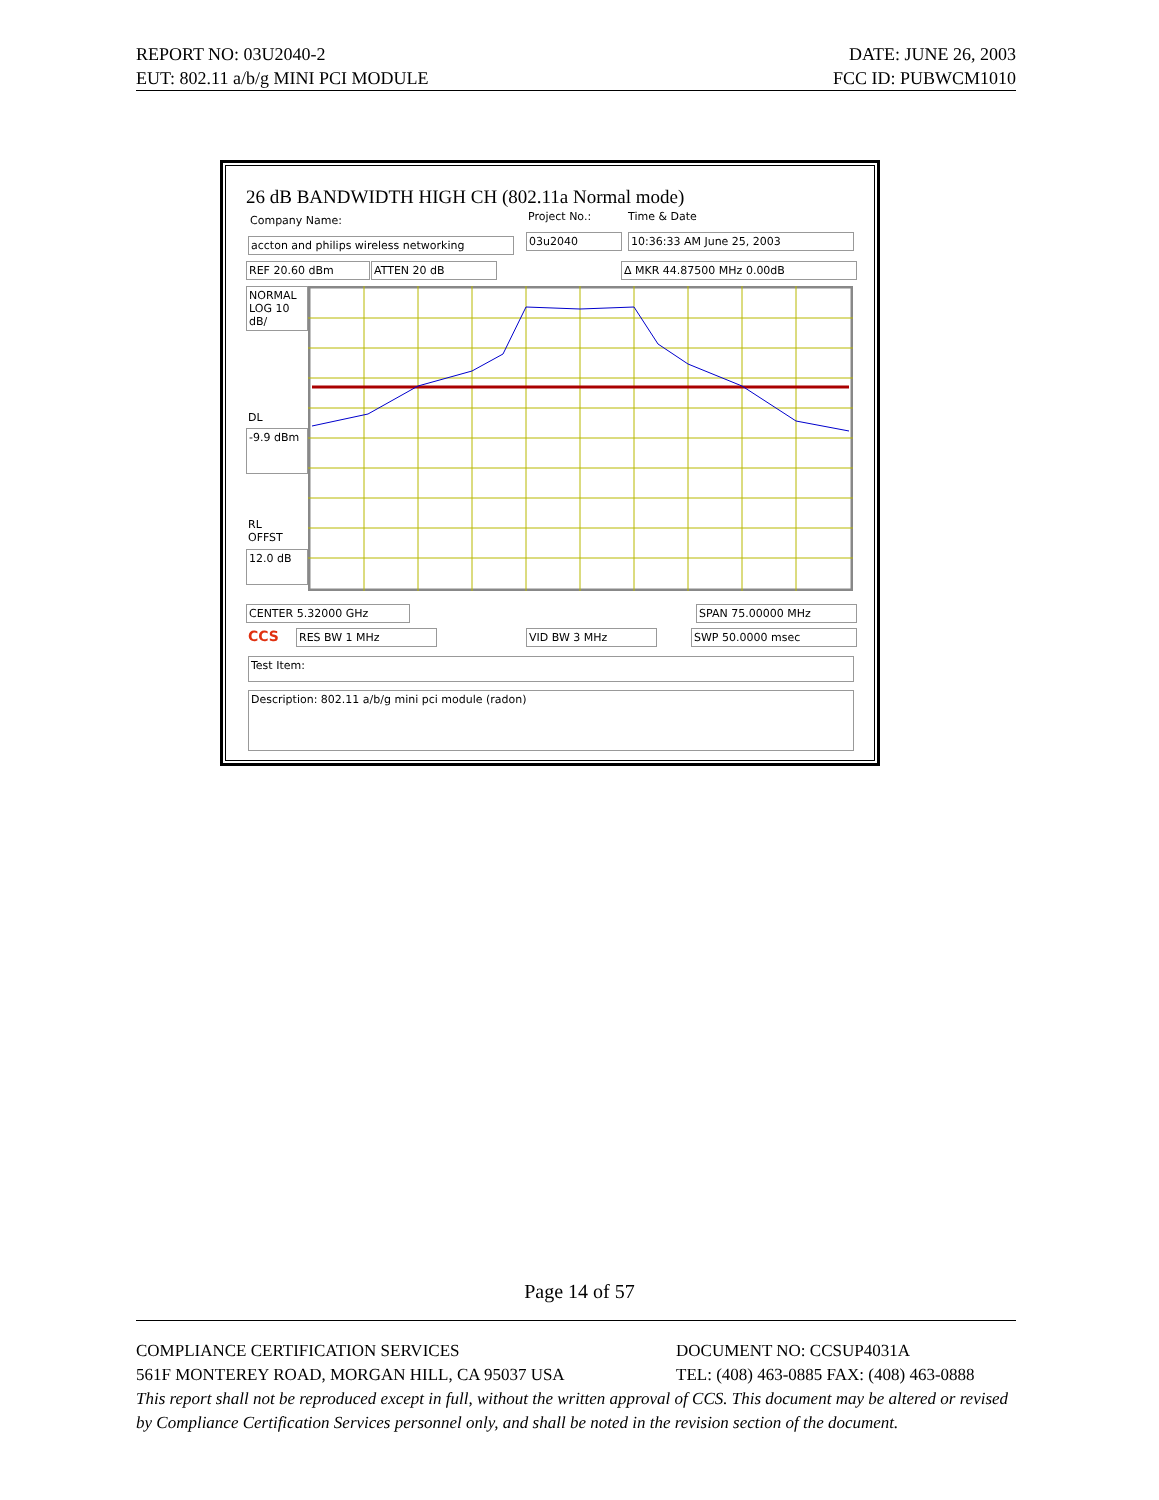REPORT NO: 03U2040-2 DATE: JUNE 26, 2003
EUT: 802.11 a/b/g MINI PCI MODULE FCC ID: PUBWCM1010
26 dB BANDWIDTH HIGH CH (802.11a Normal mode)
Company Name:
accton and philips wireless networking
Project No.:
03u2040
Time & Date
10:36:33 AM June 25, 2003
REF 20.60 dBm ATTEN 20 dB Δ MKR 44.87500 MHz 0.00dB
NORMAL
LOG 10
dB/
DL
-9.9 dBm
RL
OFFST
12.0 dB
CENTER 5.32000 GHz SPAN 75.00000 MHz
CCS RES BW 1 MHz VID BW 3 MHz SWP 50.0000 msec
Test Item:
Description: 802.11 a/b/g mini pci module (radon)
Page 14 of 57
COMPLIANCE CERTIFICATION SERVICES DOCUMENT NO: CCSUP4031A
561F MONTEREY ROAD, MORGAN HILL, CA 95037 USA TEL: (408) 463-0885 FAX: (408) 463-0888
This report shall not be reproduced except in full, without the written approval of CCS. This document may be altered or revised by Compliance Certification Services personnel only, and shall be noted in the revision section of the document.